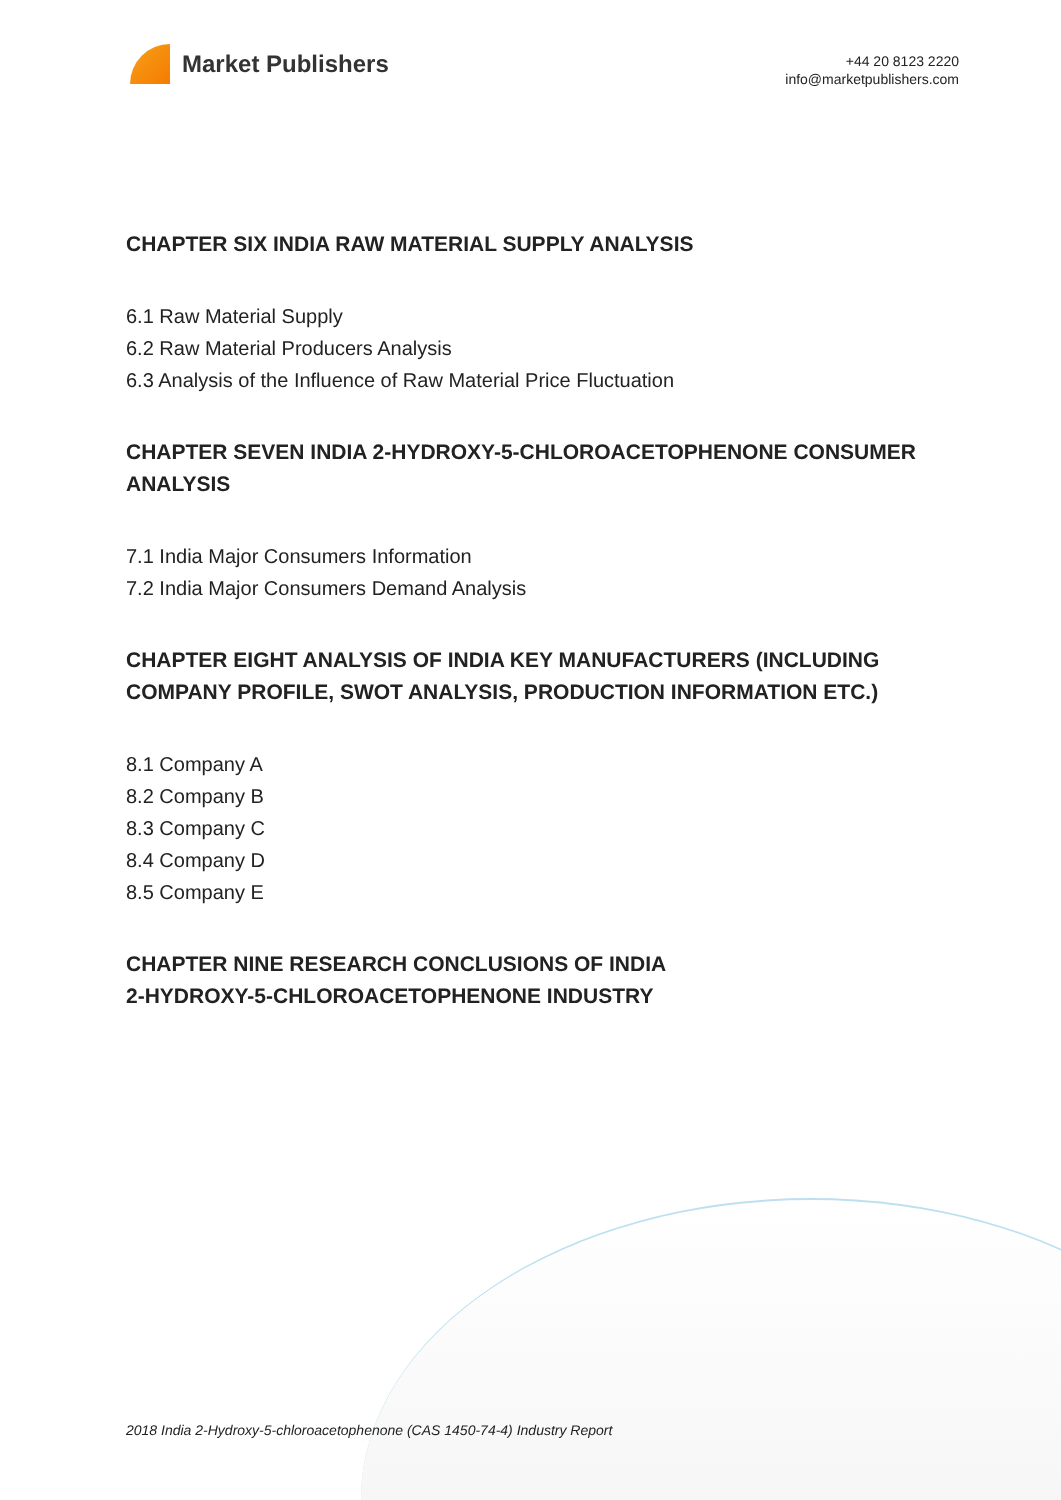Market Publishers
+44 20 8123 2220
info@marketpublishers.com
CHAPTER SIX INDIA RAW MATERIAL SUPPLY ANALYSIS
6.1 Raw Material Supply
6.2 Raw Material Producers Analysis
6.3 Analysis of the Influence of Raw Material Price Fluctuation
CHAPTER SEVEN INDIA 2-HYDROXY-5-CHLOROACETOPHENONE CONSUMER ANALYSIS
7.1 India Major Consumers Information
7.2 India Major Consumers Demand Analysis
CHAPTER EIGHT ANALYSIS OF INDIA KEY MANUFACTURERS (INCLUDING COMPANY PROFILE, SWOT ANALYSIS, PRODUCTION INFORMATION ETC.)
8.1 Company A
8.2 Company B
8.3 Company C
8.4 Company D
8.5 Company E
CHAPTER NINE RESEARCH CONCLUSIONS OF INDIA
2-HYDROXY-5-CHLOROACETOPHENONE INDUSTRY
2018 India 2-Hydroxy-5-chloroacetophenone (CAS 1450-74-4) Industry Report